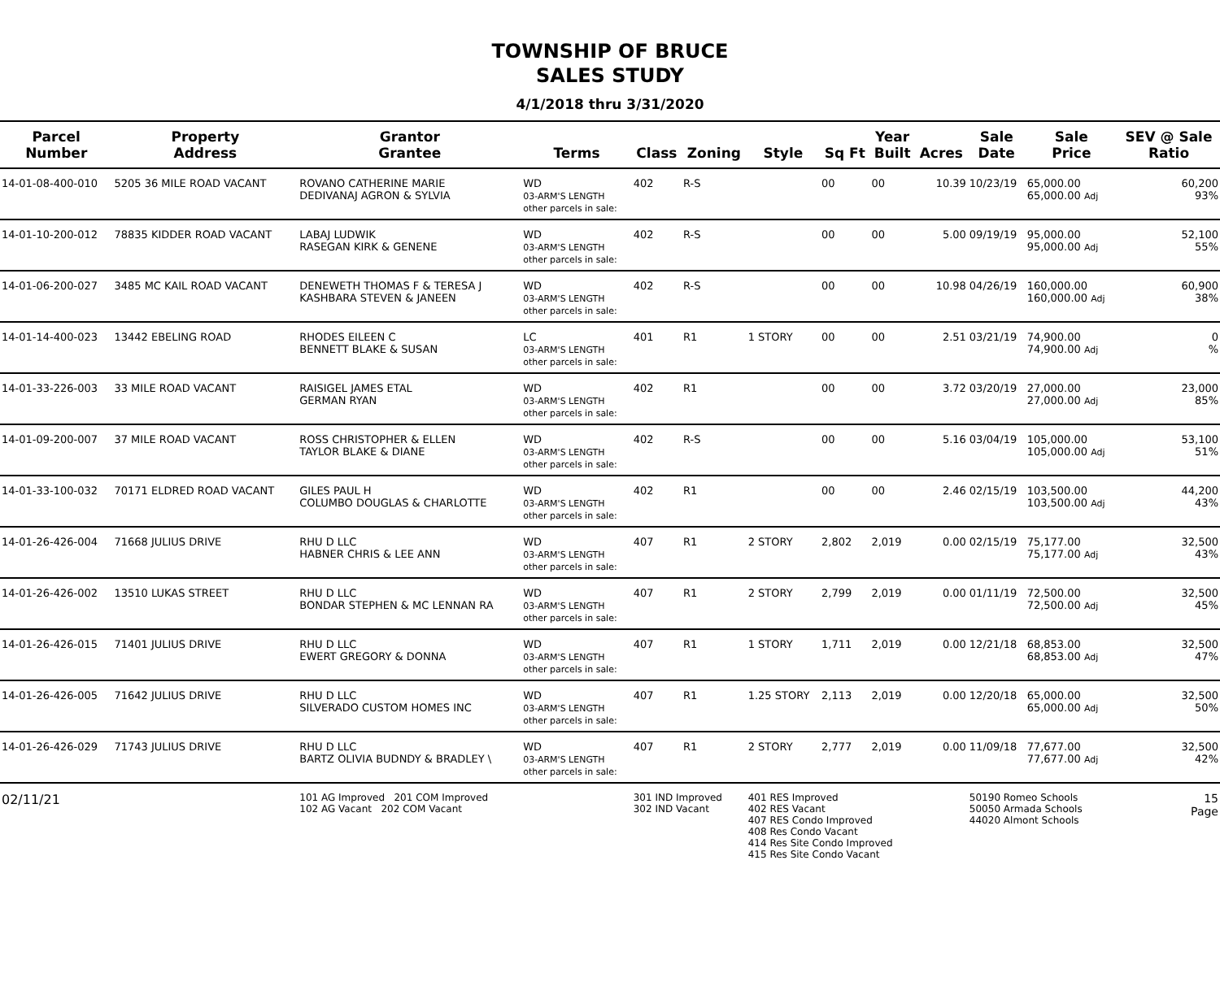TOWNSHIP OF BRUCE
SALES STUDY
4/1/2018 thru 3/31/2020
| Parcel Number | Property Address | Grantor Grantee | Terms | Class | Zoning | Style | Sq Ft | Year Built | Acres | Sale Date | Sale Price | SEV @ Sale Ratio |
| --- | --- | --- | --- | --- | --- | --- | --- | --- | --- | --- | --- | --- |
| 14-01-08-400-010 | 5205 36 MILE ROAD VACANT | ROVANO CATHERINE MARIE DEDIVANAJ AGRON & SYLVIA | WD 03-ARM'S LENGTH other parcels in sale: | 402 | R-S | | 00 | 00 | 10.39 | 10/23/19 | 65,000.00 65,000.00 Adj | 60,200 93% |
| 14-01-10-200-012 | 78835 KIDDER ROAD VACANT | LABAJ LUDWIK RASEGAN KIRK & GENENE | WD 03-ARM'S LENGTH other parcels in sale: | 402 | R-S | | 00 | 00 | 5.00 | 09/19/19 | 95,000.00 95,000.00 Adj | 52,100 55% |
| 14-01-06-200-027 | 3485 MC KAIL ROAD VACANT | DENEWETH THOMAS F & TERESA J KASHBARA STEVEN & JANEEN | WD 03-ARM'S LENGTH other parcels in sale: | 402 | R-S | | 00 | 00 | 10.98 | 04/26/19 | 160,000.00 160,000.00 Adj | 60,900 38% |
| 14-01-14-400-023 | 13442 EBELING ROAD | RHODES EILEEN C BENNETT BLAKE & SUSAN | LC 03-ARM'S LENGTH other parcels in sale: | 401 | R1 | 1 STORY | 00 | 00 | 2.51 | 03/21/19 | 74,900.00 74,900.00 Adj | 0 % |
| 14-01-33-226-003 | 33 MILE ROAD VACANT | RAISIGEL JAMES ETAL GERMAN RYAN | WD 03-ARM'S LENGTH other parcels in sale: | 402 | R1 | | 00 | 00 | 3.72 | 03/20/19 | 27,000.00 27,000.00 Adj | 23,000 85% |
| 14-01-09-200-007 | 37 MILE ROAD VACANT | ROSS CHRISTOPHER & ELLEN TAYLOR BLAKE & DIANE | WD 03-ARM'S LENGTH other parcels in sale: | 402 | R-S | | 00 | 00 | 5.16 | 03/04/19 | 105,000.00 105,000.00 Adj | 53,100 51% |
| 14-01-33-100-032 | 70171 ELDRED ROAD VACANT | GILES PAUL H COLUMBO DOUGLAS & CHARLOTTE | WD 03-ARM'S LENGTH other parcels in sale: | 402 | R1 | | 00 | 00 | 2.46 | 02/15/19 | 103,500.00 103,500.00 Adj | 44,200 43% |
| 14-01-26-426-004 | 71668 JULIUS DRIVE | RHU D LLC HABNER CHRIS & LEE ANN | WD 03-ARM'S LENGTH other parcels in sale: | 407 | R1 | 2 STORY | 2,802 | 2,019 | 0.00 | 02/15/19 | 75,177.00 75,177.00 Adj | 32,500 43% |
| 14-01-26-426-002 | 13510 LUKAS STREET | RHU D LLC BONDAR STEPHEN & MC LENNAN RA | WD 03-ARM'S LENGTH other parcels in sale: | 407 | R1 | 2 STORY | 2,799 | 2,019 | 0.00 | 01/11/19 | 72,500.00 72,500.00 Adj | 32,500 45% |
| 14-01-26-426-015 | 71401 JULIUS DRIVE | RHU D LLC EWERT GREGORY & DONNA | WD 03-ARM'S LENGTH other parcels in sale: | 407 | R1 | 1 STORY | 1,711 | 2,019 | 0.00 | 12/21/18 | 68,853.00 68,853.00 Adj | 32,500 47% |
| 14-01-26-426-005 | 71642 JULIUS DRIVE | RHU D LLC SILVERADO CUSTOM HOMES INC | WD 03-ARM'S LENGTH other parcels in sale: | 407 | R1 | 1.25 STORY | 2,113 | 2,019 | 0.00 | 12/20/18 | 65,000.00 65,000.00 Adj | 32,500 50% |
| 14-01-26-426-029 | 71743 JULIUS DRIVE | RHU D LLC BARTZ OLIVIA BUDNDY & BRADLEY \ | WD 03-ARM'S LENGTH other parcels in sale: | 407 | R1 | 2 STORY | 2,777 | 2,019 | 0.00 | 11/09/18 | 77,677.00 77,677.00 Adj | 32,500 42% |
| 02/11/21 | | 101 AG Improved 201 COM Improved 102 AG Vacant 202 COM Vacant | | 301 IND Improved 302 IND Vacant | | 401 RES Improved 402 RES Vacant 407 RES Condo Improved 408 Res Condo Vacant 414 Res Site Condo Improved 415 Res Site Condo Vacant | | | | 50190 Romeo Schools 50050 Armada Schools 44020 Almont Schools | | 15 Page |